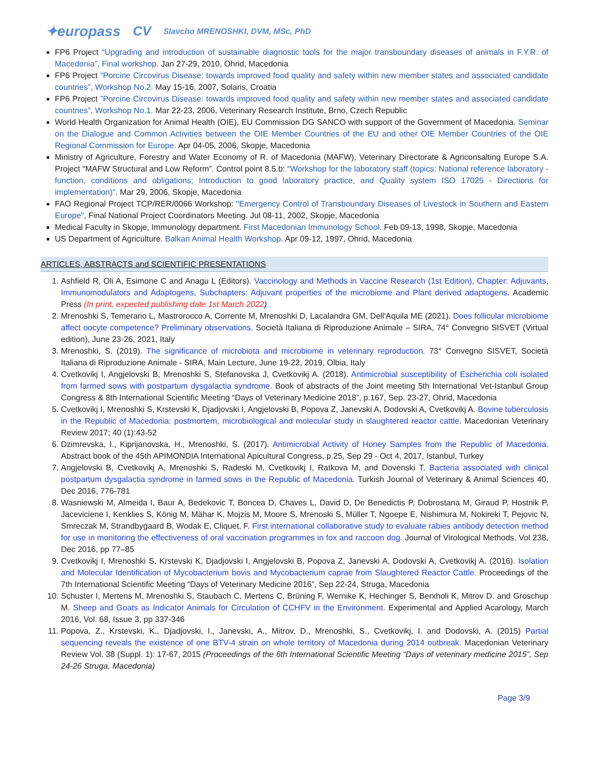✦europass CV Slavcho MRENOSHKI, DVM, MSc, PhD
FP6 Project “Upgrading and introduction of sustainable diagnostic tools for the major transboundary diseases of animals in F.Y.R. of Macedonia”, Final workshop. Jan 27-29, 2010, Ohrid, Macedonia
FP6 Project ”Porcine Circovirus Disease: towards improved food quality and safety within new member states and associated candidate countries”, Workshop No.2. May 15-16, 2007, Solaris, Croatia
FP6 Project ”Porcine Circovirus Disease: towards improved food quality and safety within new member states and associated candidate countries”, Workshop No.1. Mar 22-23, 2006, Veterinary Research Institute, Brno, Czech Republic
World Health Organization for Animal Health (OIE), EU Commission DG SANCO with support of the Government of Macedonia. Seminar on the Dialogue and Common Activities between the OIE Member Countries of the EU and other OIE Member Countries of the OIE Regional Commission for Europe. Apr 04-05, 2006, Skopje, Macedonia
Ministry of Agriculture, Forestry and Water Economy of R. of Macedonia (MAFW), Veterinary Directorate & Agriconsalting Europe S.A. Project “MAFW Structural and Low Reform”. Control point 8.5.b: “Workshop for the laboratory staff (topics: National reference laboratory - function, conditions and obligations; Introduction to good laboratory practice, and Quality system ISO 17025 - Directions for implementation)”. Mar 29, 2006, Skopje, Macedonia
FAO Regional Project TCP/RER/0066 Workshop: "Emergency Control of Transboundary Diseases of Livestock in Southern and Eastern Europe", Final National Project Coordinators Meeting. Jul 08-11, 2002, Skopje, Macedonia
Medical Faculty in Skopje, Immunology department. First Macedonian Immunology School. Feb 09-13, 1998, Skopje, Macedonia
US Department of Agriculture. Balkan Animal Health Workshop. Apr 09-12, 1997, Ohrid, Macedonia
ARTICLES, ABSTRACTS and SCIENTIFIC PRESENTATIONS
1. Ashfield R, Oli A, Esimone C and Anagu L (Editors). Vaccinology and Methods in Vaccine Research (1st Edition), Chapter: Adjuvants, Immunomodulators and Adaptogens, Subchapters: Adjuvant properties of the microbiome and Plant derived adaptogens. Academic Press (In print, expected publishing date 1st March 2022)
2. Mrenoshki S, Temerario L, Mastrorocco A, Corrente M, Mrenoshki D, Lacalandra GM, Dell'Aquila ME (2021). Does follicular microbiome affect oocyte competence? Preliminary observations. Società Italiana di Riproduzione Animale – SIRA, 74° Convegno SISVET (Virtual edition), June 23-26, 2021, Italy
3. Mrenoshki, S. (2019). The significance of microbiota and microbiome in veterinary reproduction. 73° Convegno SISVET, Società Italiana di Riproduzione Animale - SIRA, Main Lecture, June 19-22, 2019, Olbia, Italy
4. Cvetkovikj I, Angjelovski B, Mrenoshki S, Stefanovska J, Cvetkovikj A. (2018). Antimicrobial susceptibility of Escherichia coli isolated from farmed sows with postpartum dysgalactia syndrome. Book of abstracts of the Joint meeting 5th International Vet-Istanbul Group Congress & 8th International Scientific Meeting “Days of Veterinary Medicine 2018”, p.167, Sep. 23-27, Ohrid, Macedonia
5. Cvetkovikj I, Mrenoshki S, Krstevski K, Djadjovski I, Angjelovski B, Popova Z, Janevski A, Dodovski A, Cvetkovikj A. Bovine tuberculosis in the Republic of Macedonia: postmortem, microbiological and molecular study in slaughtered reactor cattle. Macedonian Veterinary Review 2017; 40 (1):43-52
6. Dzimrevska, I., Kiprijanovska, H., Mrenoshki, S. (2017). Antimicrobial Activity of Honey Samples from the Republic of Macedonia. Abstract book of the 45th APIMONDIA International Apicultural Congress, p.25, Sep 29 - Oct 4, 2017, Istanbul, Turkey
7. Angjelovski B, Cvetkovikj A, Mrenoshki S, Radeski M, Cvetkovikj I, Ratkova M, and Dovenski T. Bacteria associated with clinical postpartum dysgalactia syndrome in farmed sows in the Republic of Macedonia. Turkish Journal of Veterinary & Animal Sciences 40, Dec 2016, 776-781
8. Wasniewski M, Almeida I, Baur A, Bedekovic T, Boncea D, Chaves L, David D, De Benedictis P, Dobrostana M, Giraud P, Hostnik P, Jaceviciene I, Kenklies S, König M, Mähar K, Mojzis M, Moore S, Mrenoski S, Müller T, Ngoepe E, Nishimura M, Nokireki T, Pejovic N, Smreczak M, Strandbygaard B, Wodak E, Cliquet, F. First international collaborative study to evaluate rabies antibody detection method for use in monitoring the effectiveness of oral vaccination programmes in fox and raccoon dog. Journal of Virological Methods, Vol 238, Dec 2016, pp 77–85
9. Cvetkovikj I, Mrenoshki S, Krstevski K, Djadjovski I, Angjelovski B, Popova Z, Janevski A, Dodovski A, Cvetkovikj A. (2016). Isolation and Molecular Identification of Mycobacterium bovis and Mycobacterium caprae from Slaughtered Reactor Cattle. Proceedings of the 7th International Scientific Meeting “Days of Veterinary Medicine 2016”, Sep 22-24, Struga, Macedonia
10. Schuster I, Mertens M, Mrenoshki S, Staubach C, Mertens C, Brüning F, Wernike K, Hechinger S, Berxholi K, Mitrov D. and Groschup M. Sheep and Goats as Indicator Animals for Circulation of CCHFV in the Environment. Experimental and Applied Acarology, March 2016, Vol. 68, Issue 3, pp 337-346
11. Popova, Z., Krstevski, K., Djadjovski, I., Janevski, A., Mitrov, D., Mrenoshki, S., Cvetkovikj, I. and Dodovski, A. (2015) Partial sequencing reveals the existence of one BTV-4 strain on whole territory of Macedonia during 2014 outbreak. Macedonian Veterinary Review Vol. 38 (Suppl. 1): 17-67, 2015 (Proceedings of the 6th International Scientific Meeting “Days of veterinary medicine 2015”, Sep 24-26 Struga, Macedonia)
Page 3/9